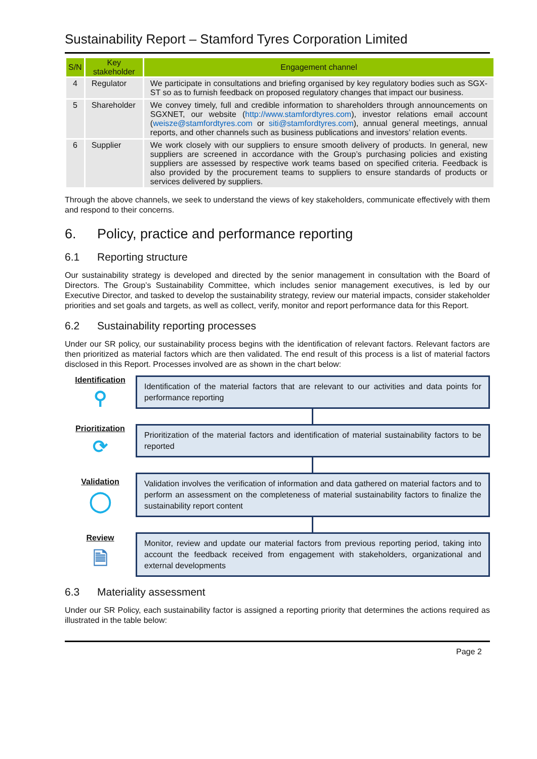Sustainability Report – Stamford Tyres Corporation Limited
| S/N | Key stakeholder | Engagement channel |
| --- | --- | --- |
| 4 | Regulator | We participate in consultations and briefing organised by key regulatory bodies such as SGX-ST so as to furnish feedback on proposed regulatory changes that impact our business. |
| 5 | Shareholder | We convey timely, full and credible information to shareholders through announcements on SGXNET, our website ( http://www.stamfordtyres.com ), investor relations email account ( weisze@stamfordtyres.com or siti@stamfordtyres.com ), annual general meetings, annual reports, and other channels such as business publications and investors’ relation events. |
| 6 | Supplier | We work closely with our suppliers to ensure smooth delivery of products. In general, new suppliers are screened in accordance with the Group’s purchasing policies and existing suppliers are assessed by respective work teams based on specified criteria. Feedback is also provided by the procurement teams to suppliers to ensure standards of products or services delivered by suppliers. |
Through the above channels, we seek to understand the views of key stakeholders, communicate effectively with them and respond to their concerns.
6. Policy, practice and performance reporting
6.1 Reporting structure
Our sustainability strategy is developed and directed by the senior management in consultation with the Board of Directors. The Group’s Sustainability Committee, which includes senior management executives, is led by our Executive Director, and tasked to develop the sustainability strategy, review our material impacts, consider stakeholder priorities and set goals and targets, as well as collect, verify, monitor and report performance data for this Report.
6.2 Sustainability reporting processes
Under our SR policy, our sustainability process begins with the identification of relevant factors. Relevant factors are then prioritized as material factors which are then validated. The end result of this process is a list of material factors disclosed in this Report. Processes involved are as shown in the chart below:
Identification
⚲
Identification of the material factors that are relevant to our activities and data points for performance reporting
Prioritization
⟳
Prioritization of the material factors and identification of material sustainability factors to be reported
Validation
◯
Validation involves the verification of information and data gathered on material factors and to perform an assessment on the completeness of material sustainability factors to finalize the sustainability report content
Review
🗎
Monitor, review and update our material factors from previous reporting period, taking into account the feedback received from engagement with stakeholders, organizational and external developments
6.3 Materiality assessment
Under our SR Policy, each sustainability factor is assigned a reporting priority that determines the actions required as illustrated in the table below:
Page 2